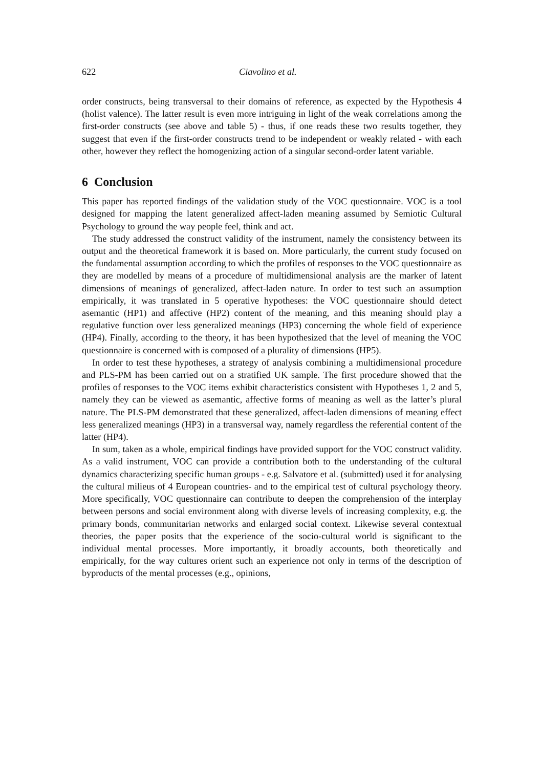622 Ciavolino et al.
order constructs, being transversal to their domains of reference, as expected by the Hypothesis 4 (holist valence). The latter result is even more intriguing in light of the weak correlations among the first-order constructs (see above and table 5) - thus, if one reads these two results together, they suggest that even if the first-order constructs trend to be independent or weakly related - with each other, however they reflect the homogenizing action of a singular second-order latent variable.
6 Conclusion
This paper has reported findings of the validation study of the VOC questionnaire. VOC is a tool designed for mapping the latent generalized affect-laden meaning assumed by Semiotic Cultural Psychology to ground the way people feel, think and act.
The study addressed the construct validity of the instrument, namely the consistency between its output and the theoretical framework it is based on. More particularly, the current study focused on the fundamental assumption according to which the profiles of responses to the VOC questionnaire as they are modelled by means of a procedure of multidimensional analysis are the marker of latent dimensions of meanings of generalized, affect-laden nature. In order to test such an assumption empirically, it was translated in 5 operative hypotheses: the VOC questionnaire should detect asemantic (HP1) and affective (HP2) content of the meaning, and this meaning should play a regulative function over less generalized meanings (HP3) concerning the whole field of experience (HP4). Finally, according to the theory, it has been hypothesized that the level of meaning the VOC questionnaire is concerned with is composed of a plurality of dimensions (HP5).
In order to test these hypotheses, a strategy of analysis combining a multidimensional procedure and PLS-PM has been carried out on a stratified UK sample. The first procedure showed that the profiles of responses to the VOC items exhibit characteristics consistent with Hypotheses 1, 2 and 5, namely they can be viewed as asemantic, affective forms of meaning as well as the latter’s plural nature. The PLS-PM demonstrated that these generalized, affect-laden dimensions of meaning effect less generalized meanings (HP3) in a transversal way, namely regardless the referential content of the latter (HP4).
In sum, taken as a whole, empirical findings have provided support for the VOC construct validity. As a valid instrument, VOC can provide a contribution both to the understanding of the cultural dynamics characterizing specific human groups - e.g. Salvatore et al. (submitted) used it for analysing the cultural milieus of 4 European countries- and to the empirical test of cultural psychology theory. More specifically, VOC questionnaire can contribute to deepen the comprehension of the interplay between persons and social environment along with diverse levels of increasing complexity, e.g. the primary bonds, communitarian networks and enlarged social context. Likewise several contextual theories, the paper posits that the experience of the socio-cultural world is significant to the individual mental processes. More importantly, it broadly accounts, both theoretically and empirically, for the way cultures orient such an experience not only in terms of the description of byproducts of the mental processes (e.g., opinions,